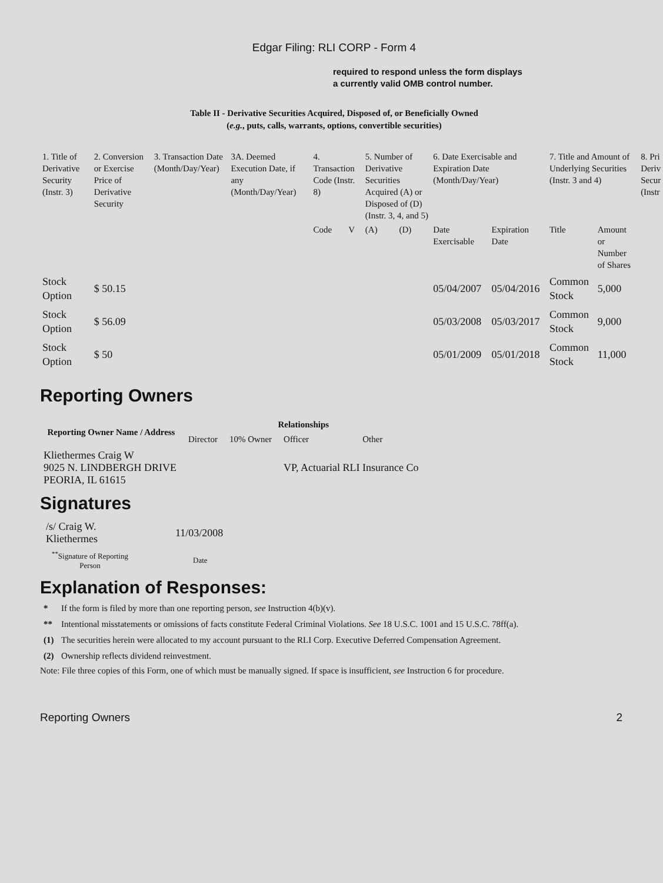Edgar Filing: RLI CORP - Form 4
required to respond unless the form displays a currently valid OMB control number.
Table II - Derivative Securities Acquired, Disposed of, or Beneficially Owned
(e.g., puts, calls, warrants, options, convertible securities)
| 1. Title of Derivative Security (Instr. 3) | 2. Conversion or Exercise Price of Derivative Security | 3. Transaction Date (Month/Day/Year) | 3A. Deemed Execution Date, if any (Month/Day/Year) | 4. Transaction Code (Instr. 8) | | 5. Number of Derivative Securities Acquired (A) or Disposed of (D) (Instr. 3, 4, and 5) | | 6. Date Exercisable and Expiration Date (Month/Day/Year) | | 7. Title and Amount of Underlying Securities (Instr. 3 and 4) | | 8. Pri Deriv Secur (Instr |
| --- | --- | --- | --- | --- | --- | --- | --- | --- | --- | --- | --- | --- |
| | | | | Code | V | (A) | (D) | Date Exercisable | Expiration Date | Title | Amount or Number of Shares | |
| Stock Option | $ 50.15 | | | | | | | 05/04/2007 | 05/04/2016 | Common Stock | 5,000 | |
| Stock Option | $ 56.09 | | | | | | | 05/03/2008 | 05/03/2017 | Common Stock | 9,000 | |
| Stock Option | $ 50 | | | | | | | 05/01/2009 | 05/01/2018 | Common Stock | 11,000 | |
Reporting Owners
| Reporting Owner Name / Address | Relationships | | | |
| --- | --- | --- | --- | --- |
| | Director | 10% Owner | Officer | Other |
| Kliethermes Craig W 9025 N. LINDBERGH DRIVE PEORIA, IL 61615 | | | VP, Actuarial RLI Insurance Co | |
Signatures
| /s/ Craig W. Kliethermes | 11/03/2008 |
| <sup>**</sup> Signature of Reporting Person | Date |
Explanation of Responses:
* If the form is filed by more than one reporting person, see Instruction 4(b)(v).
** Intentional misstatements or omissions of facts constitute Federal Criminal Violations. See 18 U.S.C. 1001 and 15 U.S.C. 78ff(a).
(1) The securities herein were allocated to my account pursuant to the RLI Corp. Executive Deferred Compensation Agreement.
(2) Ownership reflects dividend reinvestment.
Note: File three copies of this Form, one of which must be manually signed. If space is insufficient, see Instruction 6 for procedure.
Reporting Owners 2